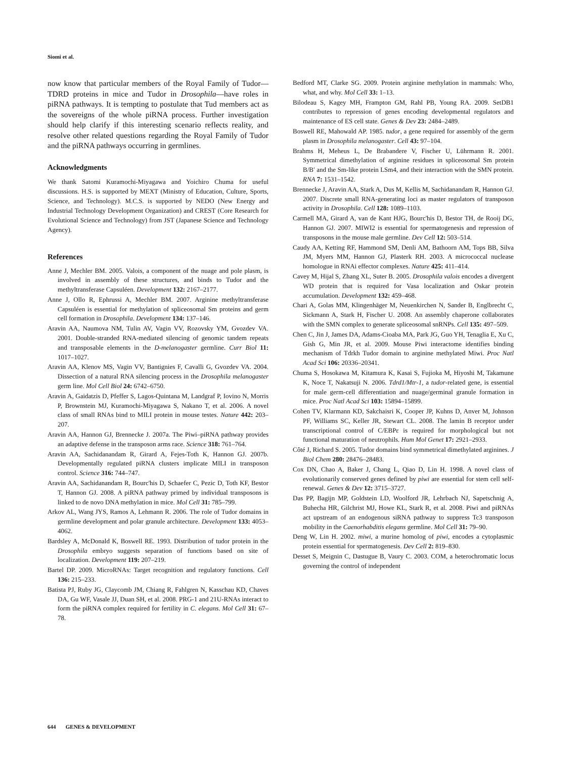Siomi et al.
now know that particular members of the Royal Family of Tudor—TDRD proteins in mice and Tudor in Drosophila—have roles in piRNA pathways. It is tempting to postulate that Tud members act as the sovereigns of the whole piRNA process. Further investigation should help clarify if this interesting scenario reflects reality, and resolve other related questions regarding the Royal Family of Tudor and the piRNA pathways occurring in germlines.
Acknowledgments
We thank Satomi Kuramochi-Miyagawa and Yoichiro Chuma for useful discussions. H.S. is supported by MEXT (Ministry of Education, Culture, Sports, Science, and Technology). M.C.S. is supported by NEDO (New Energy and Industrial Technology Development Organization) and CREST (Core Research for Evolutional Science and Technology) from JST (Japanese Science and Technology Agency).
References
Anne J, Mechler BM. 2005. Valois, a component of the nuage and pole plasm, is involved in assembly of these structures, and binds to Tudor and the methyltransferase Capsuléen. Development 132: 2167–2177.
Anne J, Ollo R, Ephrussi A, Mechler BM. 2007. Arginine methyltransferase Capsuléen is essential for methylation of spliceosomal Sm proteins and germ cell formation in Drosophila. Development 134: 137–146.
Aravin AA, Naumova NM, Tulin AV, Vagin VV, Rozovsky YM, Gvozdev VA. 2001. Double-stranded RNA-mediated silencing of genomic tandem repeats and transposable elements in the D-melanogaster germline. Curr Biol 11: 1017–1027.
Aravin AA, Klenov MS, Vagin VV, Bantignies F, Cavalli G, Gvozdev VA. 2004. Dissection of a natural RNA silencing process in the Drosophila melanogaster germ line. Mol Cell Biol 24: 6742–6750.
Aravin A, Gaidatzis D, Pfeffer S, Lagos-Quintana M, Landgraf P, Iovino N, Morris P, Brownstein MJ, Kuramochi-Miyagawa S, Nakano T, et al. 2006. A novel class of small RNAs bind to MILI protein in mouse testes. Nature 442: 203–207.
Aravin AA, Hannon GJ, Brennecke J. 2007a. The Piwi–piRNA pathway provides an adaptive defense in the transposon arms race. Science 318: 761–764.
Aravin AA, Sachidanandam R, Girard A, Fejes-Toth K, Hannon GJ. 2007b. Developmentally regulated piRNA clusters implicate MILI in transposon control. Science 316: 744–747.
Aravin AA, Sachidanandam R, Bourc'his D, Schaefer C, Pezic D, Toth KF, Bestor T, Hannon GJ. 2008. A piRNA pathway primed by individual transposons is linked to de novo DNA methylation in mice. Mol Cell 31: 785–799.
Arkov AL, Wang JYS, Ramos A, Lehmann R. 2006. The role of Tudor domains in germline development and polar granule architecture. Development 133: 4053–4062.
Bardsley A, McDonald K, Boswell RE. 1993. Distribution of tudor protein in the Drosophila embryo suggests separation of functions based on site of localization. Development 119: 207–219.
Bartel DP. 2009. MicroRNAs: Target recognition and regulatory functions. Cell 136: 215–233.
Batista PJ, Ruby JG, Claycomb JM, Chiang R, Fahlgren N, Kasschau KD, Chaves DA, Gu WF, Vasale JJ, Duan SH, et al. 2008. PRG-1 and 21U-RNAs interact to form the piRNA complex required for fertility in C. elegans. Mol Cell 31: 67–78.
Bedford MT, Clarke SG. 2009. Protein arginine methylation in mammals: Who, what, and why. Mol Cell 33: 1–13.
Bilodeau S, Kagey MH, Frampton GM, Rahl PB, Young RA. 2009. SetDB1 contributes to repression of genes encoding developmental regulators and maintenance of ES cell state. Genes & Dev 23: 2484–2489.
Boswell RE, Mahowald AP. 1985. tudor, a gene required for assembly of the germ plasm in Drosophila melanogaster. Cell 43: 97–104.
Brahms H, Meheus L, De Brabandere V, Fischer U, Lührmann R. 2001. Symmetrical dimethylation of arginine residues in spliceosomal Sm protein B/B′ and the Sm-like protein LSm4, and their interaction with the SMN protein. RNA 7: 1531–1542.
Brennecke J, Aravin AA, Stark A, Dus M, Kellis M, Sachidanandam R, Hannon GJ. 2007. Discrete small RNA-generating loci as master regulators of transposon activity in Drosophila. Cell 128: 1089–1103.
Carmell MA, Girard A, van de Kant HJG, Bourc'his D, Bestor TH, de Rooij DG, Hannon GJ. 2007. MIWI2 is essential for spermatogenesis and repression of transposons in the mouse male germline. Dev Cell 12: 503–514.
Caudy AA, Ketting RF, Hammond SM, Denli AM, Bathoorn AM, Tops BB, Silva JM, Myers MM, Hannon GJ, Plasterk RH. 2003. A micrococcal nuclease homologue in RNAi effector complexes. Nature 425: 411–414.
Cavey M, Hijal S, Zhang XL, Suter B. 2005. Drosophila valois encodes a divergent WD protein that is required for Vasa localization and Oskar protein accumulation. Development 132: 459–468.
Chari A, Golas MM, Klingenhäger M, Neuenkirchen N, Sander B, Englbrecht C, Sickmann A, Stark H, Fischer U. 2008. An assembly chaperone collaborates with the SMN complex to generate spliceosomal snRNPs. Cell 135: 497–509.
Chen C, Jin J, James DA, Adams-Cioaba MA, Park JG, Guo YH, Tenaglia E, Xu C, Gish G, Min JR, et al. 2009. Mouse Piwi interactome identifies binding mechanism of Tdrkh Tudor domain to arginine methylated Miwi. Proc Natl Acad Sci 106: 20336–20341.
Chuma S, Hosokawa M, Kitamura K, Kasai S, Fujioka M, Hiyoshi M, Takamune K, Noce T, Nakatsuji N. 2006. Tdrd1/Mtr-1, a tudor-related gene, is essential for male germ-cell differentiation and nuage/germinal granule formation in mice. Proc Natl Acad Sci 103: 15894–15899.
Cohen TV, Klarmann KD, Sakchaisri K, Cooper JP, Kuhns D, Anver M, Johnson PF, Williams SC, Keller JR, Stewart CL. 2008. The lamin B receptor under transcriptional control of C/EBPε is required for morphological but not functional maturation of neutrophils. Hum Mol Genet 17: 2921–2933.
Côté J, Richard S. 2005. Tudor domains bind symmetrical dimethylated arginines. J Biol Chem 280: 28476–28483.
Cox DN, Chao A, Baker J, Chang L, Qiao D, Lin H. 1998. A novel class of evolutionarily conserved genes defined by piwi are essential for stem cell self-renewal. Genes & Dev 12: 3715–3727.
Das PP, Bagijn MP, Goldstein LD, Woolford JR, Lehrbach NJ, Sapetschnig A, Buhecha HR, Gilchrist MJ, Howe KL, Stark R, et al. 2008. Piwi and piRNAs act upstream of an endogenous siRNA pathway to suppress Tc3 transposon mobility in the Caenorhabditis elegans germline. Mol Cell 31: 79–90.
Deng W, Lin H. 2002. miwi, a murine homolog of piwi, encodes a cytoplasmic protein essential for spermatogenesis. Dev Cell 2: 819–830.
Desset S, Meignin C, Dastugue B, Vaury C. 2003. COM, a heterochromatic locus governing the control of independent
644 GENES & DEVELOPMENT